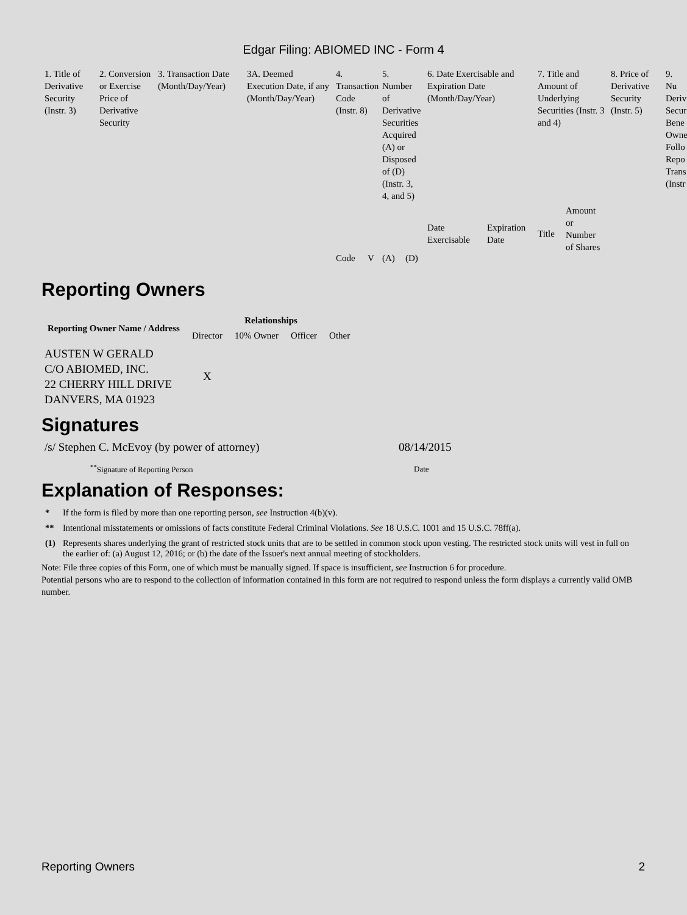Edgar Filing: ABIOMED INC - Form 4
| 1. Title of Derivative Security (Instr. 3) | 2. Conversion or Exercise Price of Derivative Security | 3. Transaction Date (Month/Day/Year) | 3A. Deemed Execution Date, if any (Month/Day/Year) | 4. Transaction Code (Instr. 8) | | 5. Number of Derivative Securities Acquired (A) or Disposed of (D) (Instr. 3, 4, and 5) | | 6. Date Exercisable and Expiration Date (Month/Day/Year) | | 7. Title and Amount of Underlying Securities (Instr. 3 and 4) | | 8. Price of Derivative Security (Instr. 5) | 9. Nu Deriv Secur Bene Owne Follo Repo Trans (Instr |
| | | | | Code | V | (A) | (D) | Date Exercisable | Expiration Date | Title | Amount or Number of Shares | | |
Reporting Owners
| Reporting Owner Name / Address | Relationships | | | |
| --- | --- | --- | --- | --- |
| | Director | 10% Owner | Officer | Other |
| AUSTEN W GERALD C/O ABIOMED, INC. 22 CHERRY HILL DRIVE DANVERS, MA 01923 | X | | | |
Signatures
| /s/ Stephen C. McEvoy (by power of attorney) | 08/14/2015 |
| <sup>**</sup> Signature of Reporting Person | Date |
Explanation of Responses:
| * | If the form is filed by more than one reporting person, see Instruction 4(b)(v). |
| ** | Intentional misstatements or omissions of facts constitute Federal Criminal Violations. See 18 U.S.C. 1001 and 15 U.S.C. 78ff(a). |
| (1) | Represents shares underlying the grant of restricted stock units that are to be settled in common stock upon vesting. The restricted stock units will vest in full on the earlier of: (a) August 12, 2016; or (b) the date of the Issuer's next annual meeting of stockholders. |
Note: File three copies of this Form, one of which must be manually signed. If space is insufficient, see Instruction 6 for procedure.
Potential persons who are to respond to the collection of information contained in this form are not required to respond unless the form displays a currently valid OMB number.
Reporting Owners 2